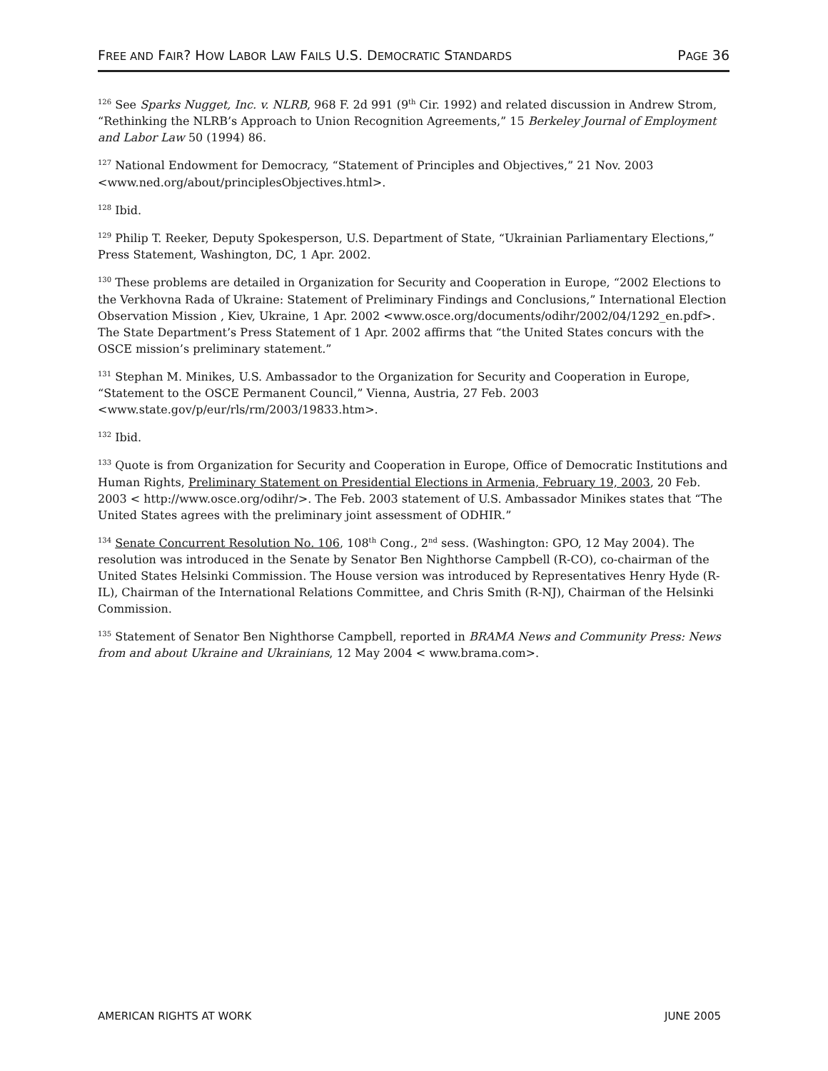FREE AND FAIR? HOW LABOR LAW FAILS U.S. DEMOCRATIC STANDARDS PAGE 36
<sup>126</sup> See Sparks Nugget, Inc. v. NLRB, 968 F. 2d 991 (9<sup>th</sup> Cir. 1992) and related discussion in Andrew Strom, “Rethinking the NLRB’s Approach to Union Recognition Agreements,” 15 Berkeley Journal of Employment and Labor Law 50 (1994) 86.
<sup>127</sup> National Endowment for Democracy, “Statement of Principles and Objectives,” 21 Nov. 2003 <www.ned.org/about/principlesObjectives.html>.
<sup>128</sup> Ibid.
<sup>129</sup> Philip T. Reeker, Deputy Spokesperson, U.S. Department of State, “Ukrainian Parliamentary Elections,” Press Statement, Washington, DC, 1 Apr. 2002.
<sup>130</sup> These problems are detailed in Organization for Security and Cooperation in Europe, “2002 Elections to the Verkhovna Rada of Ukraine: Statement of Preliminary Findings and Conclusions,” International Election Observation Mission , Kiev, Ukraine, 1 Apr. 2002 <www.osce.org/documents/odihr/2002/04/1292_en.pdf>. The State Department’s Press Statement of 1 Apr. 2002 affirms that “the United States concurs with the OSCE mission’s preliminary statement.”
<sup>131</sup> Stephan M. Minikes, U.S. Ambassador to the Organization for Security and Cooperation in Europe, “Statement to the OSCE Permanent Council,” Vienna, Austria, 27 Feb. 2003 <www.state.gov/p/eur/rls/rm/2003/19833.htm>.
<sup>132</sup> Ibid.
<sup>133</sup> Quote is from Organization for Security and Cooperation in Europe, Office of Democratic Institutions and Human Rights, Preliminary Statement on Presidential Elections in Armenia, February 19, 2003, 20 Feb. 2003 < http://www.osce.org/odihr/>. The Feb. 2003 statement of U.S. Ambassador Minikes states that “The United States agrees with the preliminary joint assessment of ODHIR.”
<sup>134</sup> Senate Concurrent Resolution No. 106, 108<sup>th</sup> Cong., 2<sup>nd</sup> sess. (Washington: GPO, 12 May 2004). The resolution was introduced in the Senate by Senator Ben Nighthorse Campbell (R-CO), co-chairman of the United States Helsinki Commission. The House version was introduced by Representatives Henry Hyde (R-IL), Chairman of the International Relations Committee, and Chris Smith (R-NJ), Chairman of the Helsinki Commission.
<sup>135</sup> Statement of Senator Ben Nighthorse Campbell, reported in BRAMA News and Community Press: News from and about Ukraine and Ukrainians, 12 May 2004 < www.brama.com>.
AMERICAN RIGHTS AT WORK JUNE 2005